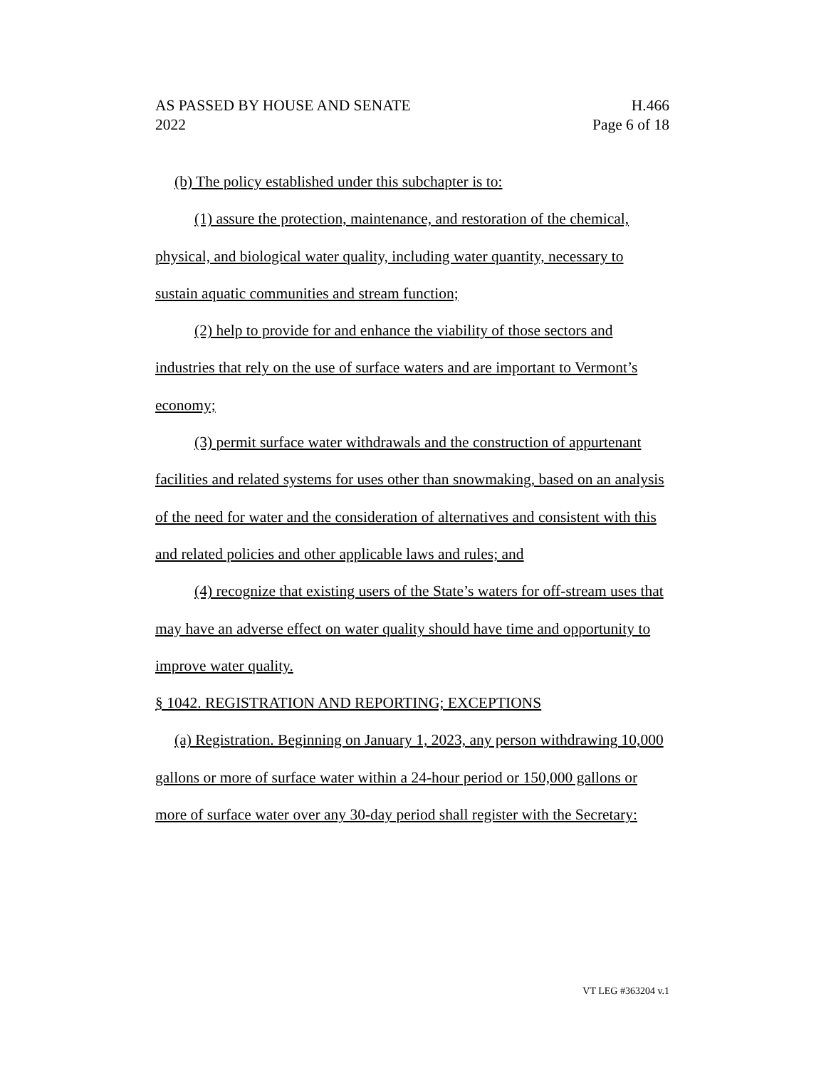AS PASSED BY HOUSE AND SENATE
2022
H.466
Page 6 of 18
(b) The policy established under this subchapter is to:
(1) assure the protection, maintenance, and restoration of the chemical, physical, and biological water quality, including water quantity, necessary to sustain aquatic communities and stream function;
(2) help to provide for and enhance the viability of those sectors and industries that rely on the use of surface waters and are important to Vermont’s economy;
(3) permit surface water withdrawals and the construction of appurtenant facilities and related systems for uses other than snowmaking, based on an analysis of the need for water and the consideration of alternatives and consistent with this and related policies and other applicable laws and rules; and
(4) recognize that existing users of the State’s waters for off-stream uses that may have an adverse effect on water quality should have time and opportunity to improve water quality.
§ 1042. REGISTRATION AND REPORTING; EXCEPTIONS
(a) Registration. Beginning on January 1, 2023, any person withdrawing 10,000 gallons or more of surface water within a 24-hour period or 150,000 gallons or more of surface water over any 30-day period shall register with the Secretary:
VT LEG #363204 v.1